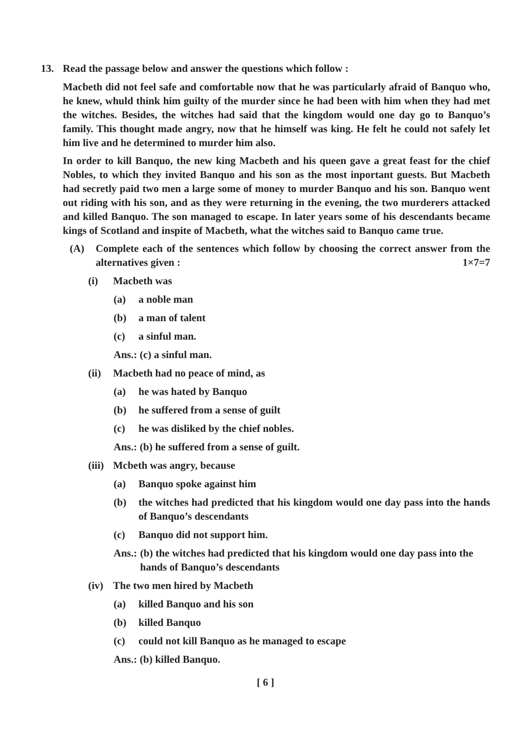13. Read the passage below and answer the questions which follow :
Macbeth did not feel safe and comfortable now that he was particularly afraid of Banquo who, he knew, whuld think him guilty of the murder since he had been with him when they had met the witches. Besides, the witches had said that the kingdom would one day go to Banquo’s family. This thought made angry, now that he himself was king. He felt he could not safely let him live and he determined to murder him also.
In order to kill Banquo, the new king Macbeth and his queen gave a great feast for the chief Nobles, to which they invited Banquo and his son as the most inportant guests. But Macbeth had secretly paid two men a large some of money to murder Banquo and his son. Banquo went out riding with his son, and as they were returning in the evening, the two murderers attacked and killed Banquo. The son managed to escape. In later years some of his descendants became kings of Scotland and inspite of Macbeth, what the witches said to Banquo came true.
(A) Complete each of the sentences which follow by choosing the correct answer from the alternatives given : 1×7=7
(i) Macbeth was
(a) a noble man
(b) a man of talent
(c) a sinful man.
Ans.: (c) a sinful man.
(ii) Macbeth had no peace of mind, as
(a) he was hated by Banquo
(b) he suffered from a sense of guilt
(c) he was disliked by the chief nobles.
Ans.: (b) he suffered from a sense of guilt.
(iii) Mcbeth was angry, because
(a) Banquo spoke against him
(b) the witches had predicted that his kingdom would one day pass into the hands of Banquo’s descendants
(c) Banquo did not support him.
Ans.: (b) the witches had predicted that his kingdom would one day pass into the hands of Banquo’s descendants
(iv) The two men hired by Macbeth
(a) killed Banquo and his son
(b) killed Banquo
(c) could not kill Banquo as he managed to escape
Ans.: (b) killed Banquo.
[ 6 ]